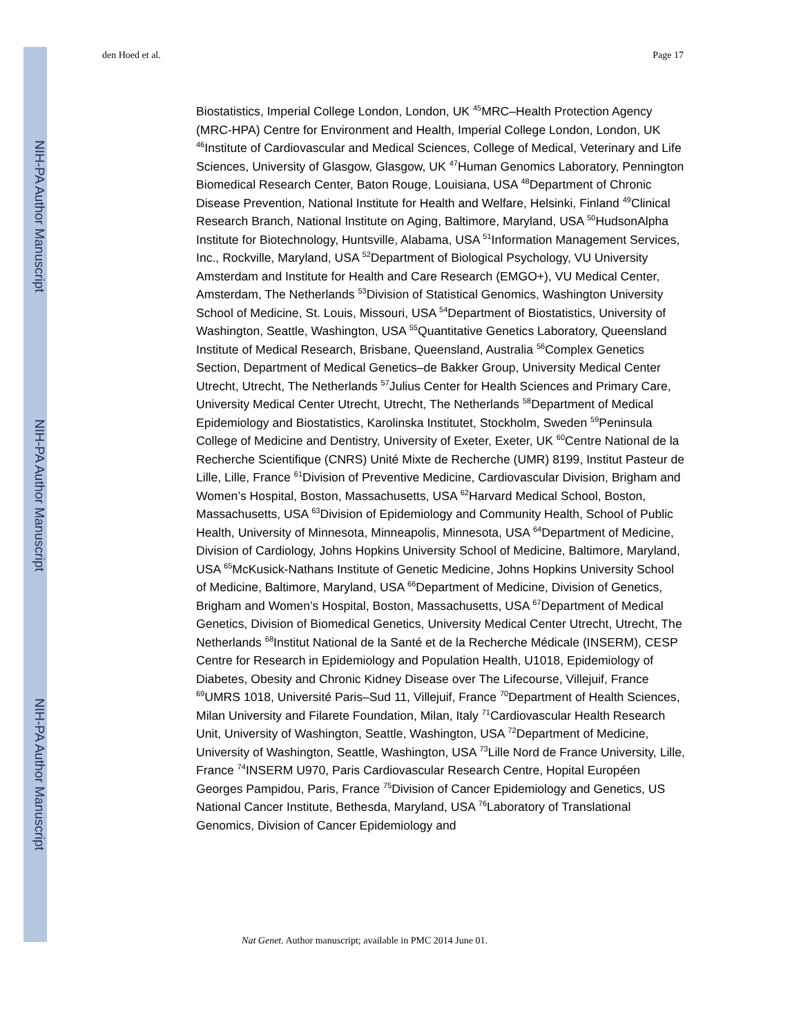NIH-PA Author Manuscript
NIH-PA Author Manuscript
NIH-PA Author Manuscript
den Hoed et al. Page 17
Biostatistics, Imperial College London, London, UK <sup>45</sup>MRC–Health Protection Agency (MRC-HPA) Centre for Environment and Health, Imperial College London, London, UK <sup>46</sup>Institute of Cardiovascular and Medical Sciences, College of Medical, Veterinary and Life Sciences, University of Glasgow, Glasgow, UK <sup>47</sup>Human Genomics Laboratory, Pennington Biomedical Research Center, Baton Rouge, Louisiana, USA <sup>48</sup>Department of Chronic Disease Prevention, National Institute for Health and Welfare, Helsinki, Finland <sup>49</sup>Clinical Research Branch, National Institute on Aging, Baltimore, Maryland, USA <sup>50</sup>HudsonAlpha Institute for Biotechnology, Huntsville, Alabama, USA <sup>51</sup>Information Management Services, Inc., Rockville, Maryland, USA <sup>52</sup>Department of Biological Psychology, VU University Amsterdam and Institute for Health and Care Research (EMGO+), VU Medical Center, Amsterdam, The Netherlands <sup>53</sup>Division of Statistical Genomics, Washington University School of Medicine, St. Louis, Missouri, USA <sup>54</sup>Department of Biostatistics, University of Washington, Seattle, Washington, USA <sup>55</sup>Quantitative Genetics Laboratory, Queensland Institute of Medical Research, Brisbane, Queensland, Australia <sup>56</sup>Complex Genetics Section, Department of Medical Genetics–de Bakker Group, University Medical Center Utrecht, Utrecht, The Netherlands <sup>57</sup>Julius Center for Health Sciences and Primary Care, University Medical Center Utrecht, Utrecht, The Netherlands <sup>58</sup>Department of Medical Epidemiology and Biostatistics, Karolinska Institutet, Stockholm, Sweden <sup>59</sup>Peninsula College of Medicine and Dentistry, University of Exeter, Exeter, UK <sup>60</sup>Centre National de la Recherche Scientifique (CNRS) Unité Mixte de Recherche (UMR) 8199, Institut Pasteur de Lille, Lille, France <sup>61</sup>Division of Preventive Medicine, Cardiovascular Division, Brigham and Women’s Hospital, Boston, Massachusetts, USA <sup>62</sup>Harvard Medical School, Boston, Massachusetts, USA <sup>63</sup>Division of Epidemiology and Community Health, School of Public Health, University of Minnesota, Minneapolis, Minnesota, USA <sup>64</sup>Department of Medicine, Division of Cardiology, Johns Hopkins University School of Medicine, Baltimore, Maryland, USA <sup>65</sup>McKusick-Nathans Institute of Genetic Medicine, Johns Hopkins University School of Medicine, Baltimore, Maryland, USA <sup>66</sup>Department of Medicine, Division of Genetics, Brigham and Women’s Hospital, Boston, Massachusetts, USA <sup>67</sup>Department of Medical Genetics, Division of Biomedical Genetics, University Medical Center Utrecht, Utrecht, The Netherlands <sup>68</sup>Institut National de la Santé et de la Recherche Médicale (INSERM), CESP Centre for Research in Epidemiology and Population Health, U1018, Epidemiology of Diabetes, Obesity and Chronic Kidney Disease over The Lifecourse, Villejuif, France <sup>69</sup>UMRS 1018, Université Paris–Sud 11, Villejuif, France <sup>70</sup>Department of Health Sciences, Milan University and Filarete Foundation, Milan, Italy <sup>71</sup>Cardiovascular Health Research Unit, University of Washington, Seattle, Washington, USA <sup>72</sup>Department of Medicine, University of Washington, Seattle, Washington, USA <sup>73</sup>Lille Nord de France University, Lille, France <sup>74</sup>INSERM U970, Paris Cardiovascular Research Centre, Hopital Européen Georges Pampidou, Paris, France <sup>75</sup>Division of Cancer Epidemiology and Genetics, US National Cancer Institute, Bethesda, Maryland, USA <sup>76</sup>Laboratory of Translational Genomics, Division of Cancer Epidemiology and
Nat Genet. Author manuscript; available in PMC 2014 June 01.